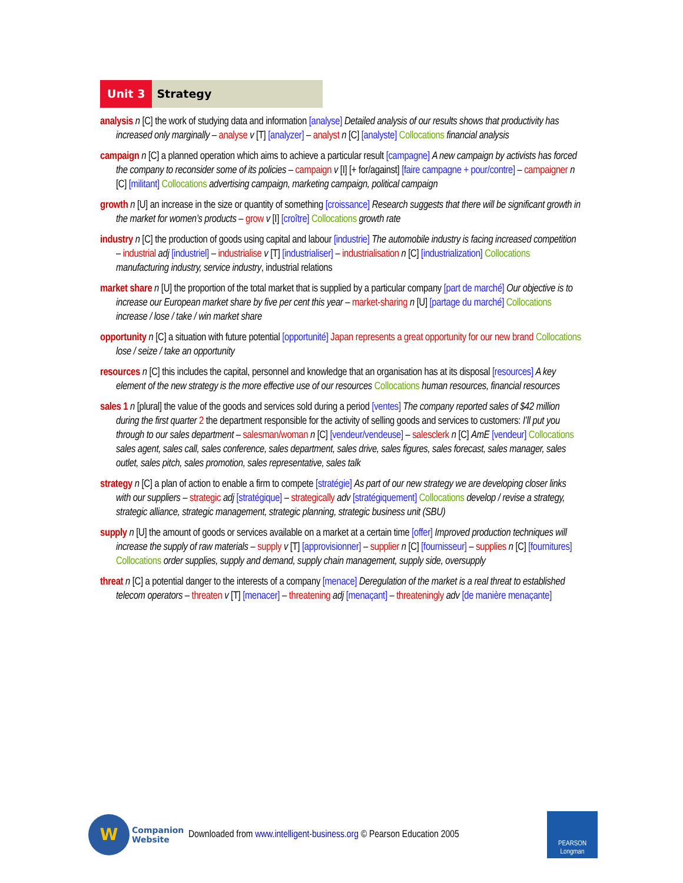Unit 3 Strategy
analysis n [C] the work of studying data and information [analyse] Detailed analysis of our results shows that productivity has increased only marginally – analyse v [T] [analyzer] – analyst n [C] [analyste] Collocations financial analysis
campaign n [C] a planned operation which aims to achieve a particular result [campagne] A new campaign by activists has forced the company to reconsider some of its policies – campaign v [I] [+ for/against] [faire campagne + pour/contre] – campaigner n [C] [militant] Collocations advertising campaign, marketing campaign, political campaign
growth n [U] an increase in the size or quantity of something [croissance] Research suggests that there will be significant growth in the market for women’s products – grow v [I] [croître] Collocations growth rate
industry n [C] the production of goods using capital and labour [industrie] The automobile industry is facing increased competition – industrial adj [industriel] – industrialise v [T] [industrialiser] – industrialisation n [C] [industrialization] Collocations manufacturing industry, service industry, industrial relations
market share n [U] the proportion of the total market that is supplied by a particular company [part de marché] Our objective is to increase our European market share by five per cent this year – market-sharing n [U] [partage du marché] Collocations increase / lose / take / win market share
opportunity n [C] a situation with future potential [opportunité] Japan represents a great opportunity for our new brand Collocations lose / seize / take an opportunity
resources n [C] this includes the capital, personnel and knowledge that an organisation has at its disposal [resources] A key element of the new strategy is the more effective use of our resources Collocations human resources, financial resources
sales 1 n [plural] the value of the goods and services sold during a period [ventes] The company reported sales of $42 million during the first quarter 2 the department responsible for the activity of selling goods and services to customers: I’ll put you through to our sales department – salesman/woman n [C] [vendeur/vendeuse] – salesclerk n [C] AmE [vendeur] Collocations sales agent, sales call, sales conference, sales department, sales drive, sales figures, sales forecast, sales manager, sales outlet, sales pitch, sales promotion, sales representative, sales talk
strategy n [C] a plan of action to enable a firm to compete [stratégie] As part of our new strategy we are developing closer links with our suppliers – strategic adj [stratégique] – strategically adv [stratégiquement] Collocations develop / revise a strategy, strategic alliance, strategic management, strategic planning, strategic business unit (SBU)
supply n [U] the amount of goods or services available on a market at a certain time [offer] Improved production techniques will increase the supply of raw materials – supply v [T] [approvisionner] – supplier n [C] [fournisseur] – supplies n [C] [fournitures] Collocations order supplies, supply and demand, supply chain management, supply side, oversupply
threat n [C] a potential danger to the interests of a company [menace] Deregulation of the market is a real threat to established telecom operators – threaten v [T] [menacer] – threatening adj [menaçant] – threateningly adv [de manière menaçante]
W
Companion
Website
Downloaded from www.intelligent-business.org © Pearson Education 2005
PEARSON
Longman